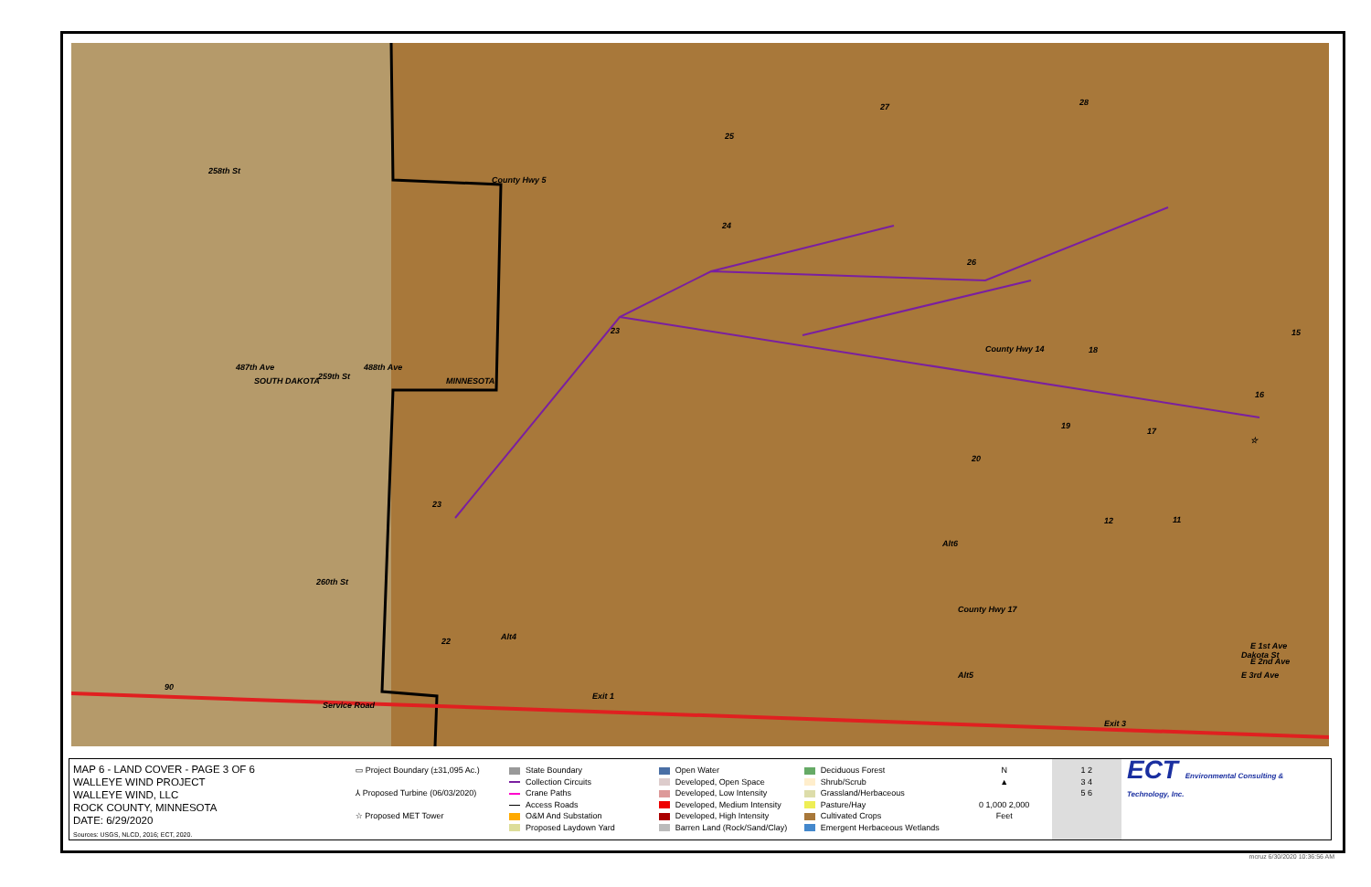258th St
County Hwy 5
SOUTH DAKOTA MINNESOTA
259th St
260th St
Service Road
Exit 1
County Hwy 17
Exit 3
E 1st Ave
E 2nd Ave
E 3rd Ave
Dakota St
County Hwy 14
23
487th Ave 488th Ave
23
22 Alt4
25
24
27 28
26
15
18
16
19
17
20
12 11
Alt6
Alt5
☆
90
MAP 6 - LAND COVER - PAGE 3 OF 6
WALLEYE WIND PROJECT
WALLEYE WIND, LLC
ROCK COUNTY, MINNESOTA
DATE: 6/29/2020
Sources: USGS, NLCD, 2016; ECT, 2020.
▭ Project Boundary (±31,095 Ac.)
⅄ Proposed Turbine (06/03/2020)
☆ Proposed MET Tower
State Boundary
Collection Circuits
Crane Paths
Access Roads
O&M And Substation
Proposed Laydown Yard
Open Water
Developed, Open Space
Developed, Low Intensity
Developed, Medium Intensity
Developed, High Intensity
Barren Land (Rock/Sand/Clay)
Deciduous Forest
Shrub/Scrub
Grassland/Herbaceous
Pasture/Hay
Cultivated Crops
Emergent Herbaceous Wetlands
N
▲
0 1,000 2,000
Feet
1 2
3 4
5 6
ECT Environmental Consulting & Technology, Inc.
mcruz 6/30/2020 10:36:56 AM